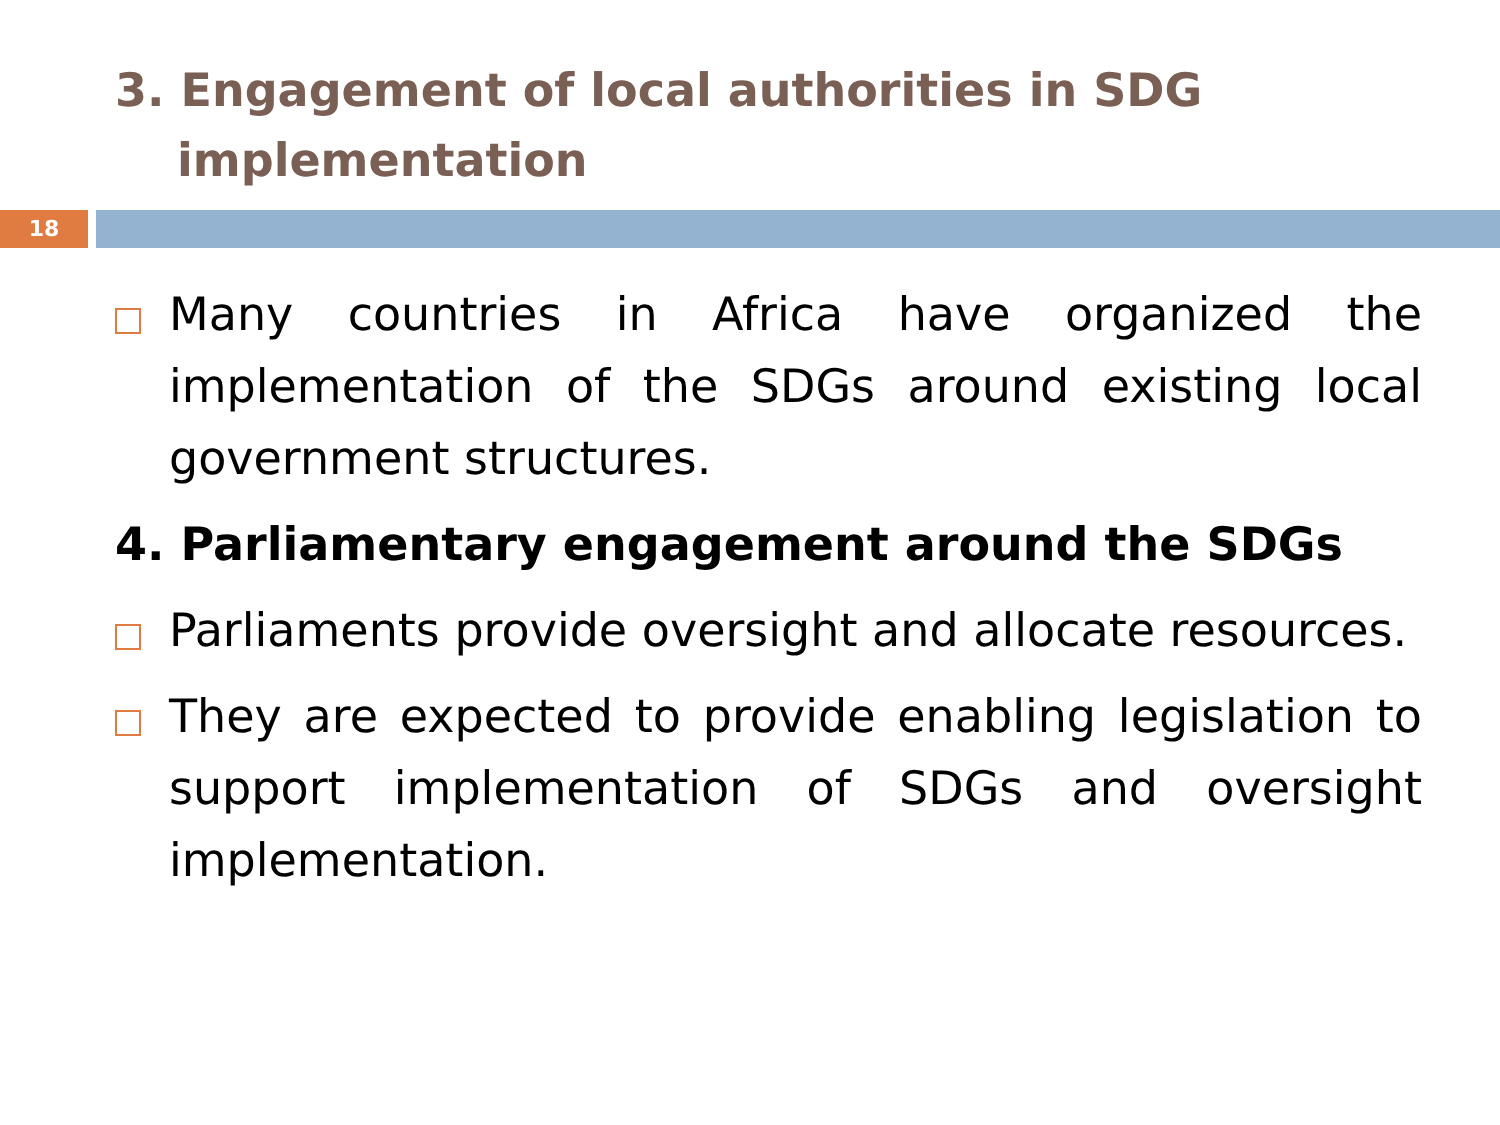3. Engagement of local authorities in SDG
implementation
18
Many countries in Africa have organized the implementation of the SDGs around existing local government structures.
4. Parliamentary engagement around the SDGs
Parliaments provide oversight and allocate resources.
They are expected to provide enabling legislation to support implementation of SDGs and oversight implementation.